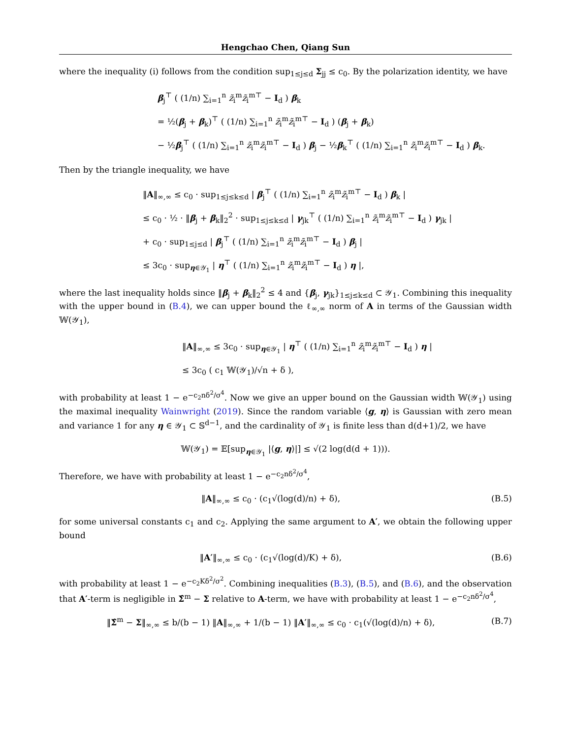Hengchao Chen, Qiang Sun
where the inequality (i) follows from the condition sup<sub>1≤j≤d</sub> Σ<sub>jj</sub> ≤ c<sub>0</sub>. By the polarization identity, we have
β<sub>j</sub><sup>⊤</sup> ( (1/n) ∑<sub>i=1</sub><sup>n</sup> z̃<sub>i</sub><sup>m</sup>z̃<sub>i</sub><sup>m⊤</sup> − I<sub>d</sub> ) β<sub>k</sub>
= ½(β<sub>j</sub> + β<sub>k</sub>)<sup>⊤</sup> ( (1/n) ∑<sub>i=1</sub><sup>n</sup> z̃<sub>i</sub><sup>m</sup>z̃<sub>i</sub><sup>m⊤</sup> − I<sub>d</sub> ) (β<sub>j</sub> + β<sub>k</sub>)
− ½β<sub>j</sub><sup>⊤</sup> ( (1/n) ∑<sub>i=1</sub><sup>n</sup> z̃<sub>i</sub><sup>m</sup>z̃<sub>i</sub><sup>m⊤</sup> − I<sub>d</sub> ) β<sub>j</sub> − ½β<sub>k</sub><sup>⊤</sup> ( (1/n) ∑<sub>i=1</sub><sup>n</sup> z̃<sub>i</sub><sup>m</sup>z̃<sub>i</sub><sup>m⊤</sup> − I<sub>d</sub> ) β<sub>k</sub>.
Then by the triangle inequality, we have
‖A‖<sub>∞,∞</sub> ≤ c<sub>0</sub> · sup<sub>1≤j≤k≤d</sub> | β<sub>j</sub><sup>⊤</sup> ( (1/n) ∑<sub>i=1</sub><sup>n</sup> z̃<sub>i</sub><sup>m</sup>z̃<sub>i</sub><sup>m⊤</sup> − I<sub>d</sub> ) β<sub>k</sub> |
≤ c<sub>0</sub> · ½ · ‖β<sub>j</sub> + β<sub>k</sub>‖<sub>2</sub><sup>2</sup> · sup<sub>1≤j≤k≤d</sub> | γ<sub>jk</sub><sup>⊤</sup> ( (1/n) ∑<sub>i=1</sub><sup>n</sup> z̃<sub>i</sub><sup>m</sup>z̃<sub>i</sub><sup>m⊤</sup> − I<sub>d</sub> ) γ<sub>jk</sub> |
+ c<sub>0</sub> · sup<sub>1≤j≤d</sub> | β<sub>j</sub><sup>⊤</sup> ( (1/n) ∑<sub>i=1</sub><sup>n</sup> z̃<sub>i</sub><sup>m</sup>z̃<sub>i</sub><sup>m⊤</sup> − I<sub>d</sub> ) β<sub>j</sub> |
≤ 3c<sub>0</sub> · sup<sub>η∈𝒴<sub>1</sub></sub> | η<sup>⊤</sup> ( (1/n) ∑<sub>i=1</sub><sup>n</sup> z̃<sub>i</sub><sup>m</sup>z̃<sub>i</sub><sup>m⊤</sup> − I<sub>d</sub> ) η |,
where the last inequality holds since ‖β<sub>j</sub> + β<sub>k</sub>‖<sub>2</sub><sup>2</sup> ≤ 4 and {β<sub>j</sub>, γ<sub>jk</sub>}<sub>1≤j≤k≤d</sub> ⊂ 𝒴<sub>1</sub>. Combining this inequality with the upper bound in (B.4), we can upper bound the ℓ<sub>∞,∞</sub> norm of A in terms of the Gaussian width 𝕎(𝒴<sub>1</sub>),
‖A‖<sub>∞,∞</sub> ≤ 3c<sub>0</sub> · sup<sub>η∈𝒴<sub>1</sub></sub> | η<sup>⊤</sup> ( (1/n) ∑<sub>i=1</sub><sup>n</sup> z̃<sub>i</sub><sup>m</sup>z̃<sub>i</sub><sup>m⊤</sup> − I<sub>d</sub> ) η |
≤ 3c<sub>0</sub> ( c<sub>1</sub> 𝕎(𝒴<sub>1</sub>)/√n + δ ),
with probability at least 1 − e<sup>−c<sub>2</sub>nδ<sup>2</sup>/σ<sup>4</sup></sup>. Now we give an upper bound on the Gaussian width 𝕎(𝒴<sub>1</sub>) using the maximal inequality Wainwright (2019). Since the random variable ⟨g, η⟩ is Gaussian with zero mean and variance 1 for any η ∈ 𝒴<sub>1</sub> ⊂ 𝕊<sup>d−1</sup>, and the cardinality of 𝒴<sub>1</sub> is finite less than d(d+1)/2, we have
𝕎(𝒴<sub>1</sub>) = 𝔼[sup<sub>η∈𝒴<sub>1</sub></sub> |⟨g, η⟩|] ≤ √(2 log(d(d + 1))).
Therefore, we have with probability at least 1 − e<sup>−c<sub>2</sub>nδ<sup>2</sup>/σ<sup>4</sup></sup>,
‖A‖<sub>∞,∞</sub> ≤ c<sub>0</sub> · (c<sub>1</sub>√(log(d)/n) + δ),
(B.5)
for some universal constants c<sub>1</sub> and c<sub>2</sub>. Applying the same argument to A′, we obtain the following upper bound
‖A′‖<sub>∞,∞</sub> ≤ c<sub>0</sub> · (c<sub>1</sub>√(log(d)/K) + δ),
(B.6)
with probability at least 1 − e<sup>−c<sub>2</sub>Kδ<sup>2</sup>/σ<sup>2</sup></sup>. Combining inequalities (B.3), (B.5), and (B.6), and the observation that A′-term is negligible in Σ̂<sup>m</sup> − Σ relative to A-term, we have with probability at least 1 − e<sup>−c<sub>2</sub>nδ<sup>2</sup>/σ<sup>4</sup></sup>,
‖Σ̂<sup>m</sup> − Σ‖<sub>∞,∞</sub> ≤ b/(b − 1) ‖A‖<sub>∞,∞</sub> + 1/(b − 1) ‖A′‖<sub>∞,∞</sub> ≤ c<sub>0</sub> · c<sub>1</sub>(√(log(d)/n) + δ),
(B.7)